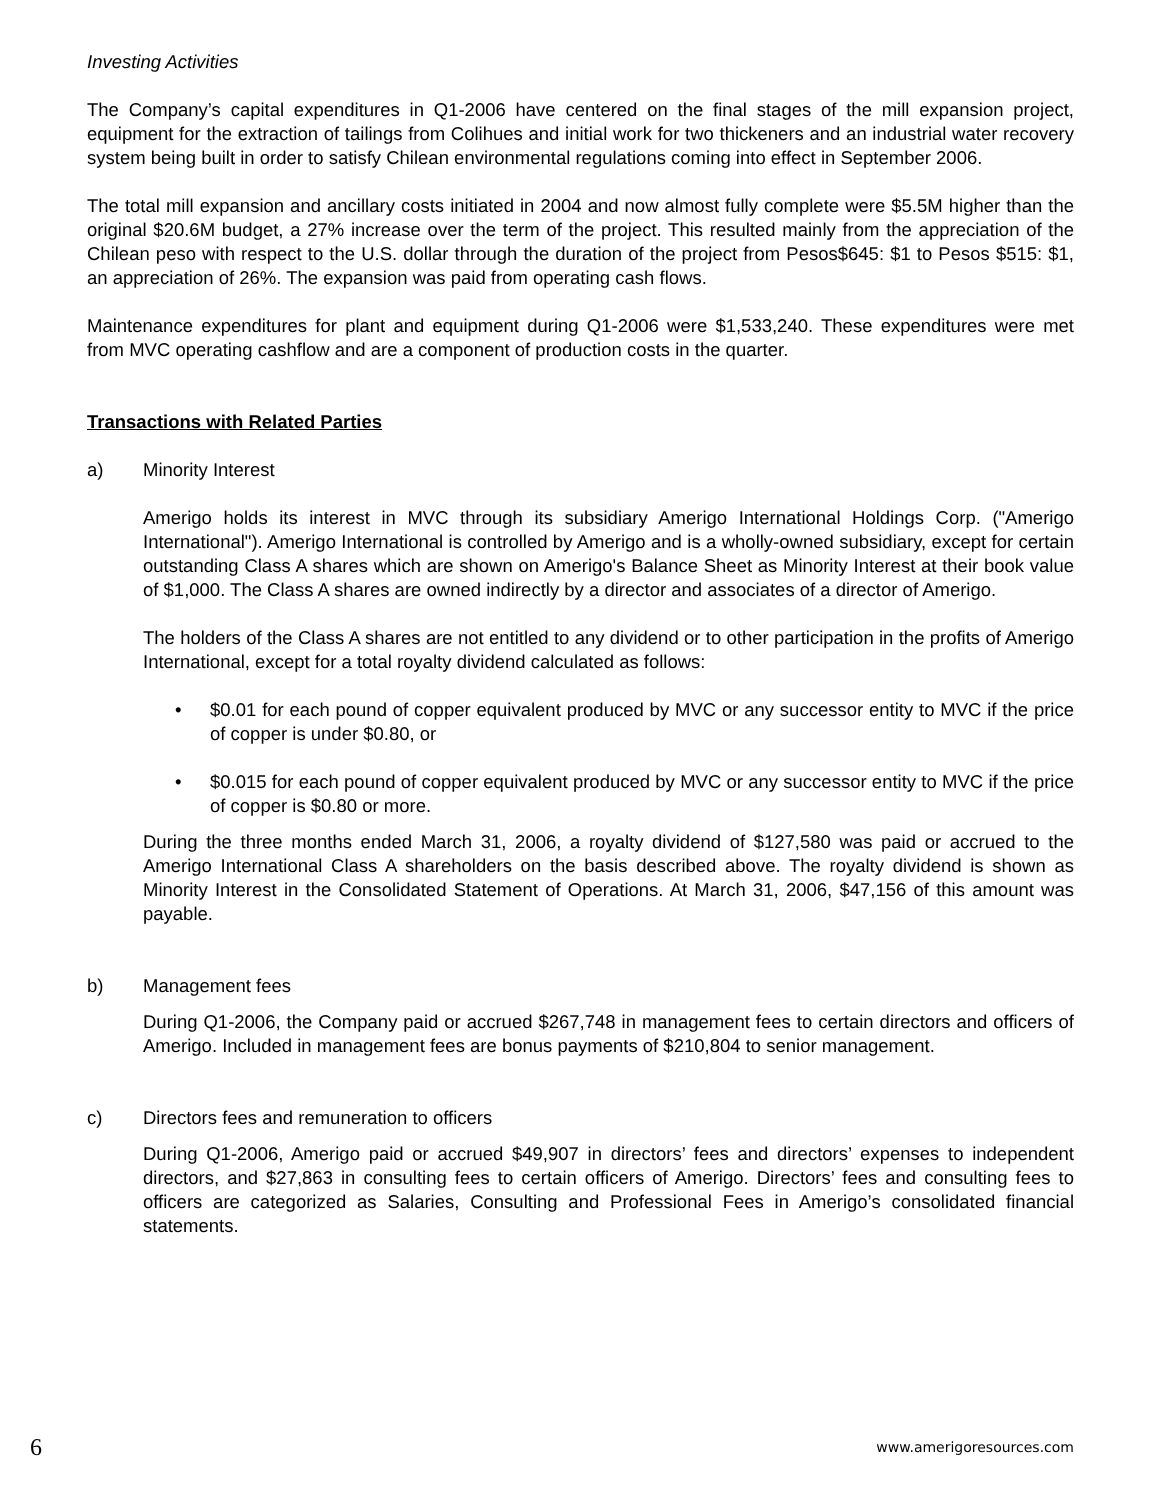Investing Activities
The Company’s capital expenditures in Q1-2006 have centered on the final stages of the mill expansion project, equipment for the extraction of tailings from Colihues and initial work for two thickeners and an industrial water recovery system being built in order to satisfy Chilean environmental regulations coming into effect in September 2006.
The total mill expansion and ancillary costs initiated in 2004 and now almost fully complete were $5.5M higher than the original $20.6M budget, a 27% increase over the term of the project. This resulted mainly from the appreciation of the Chilean peso with respect to the U.S. dollar through the duration of the project from Pesos$645: $1 to Pesos $515: $1, an appreciation of 26%. The expansion was paid from operating cash flows.
Maintenance expenditures for plant and equipment during Q1-2006 were $1,533,240. These expenditures were met from MVC operating cashflow and are a component of production costs in the quarter.
Transactions with Related Parties
a) Minority Interest
Amerigo holds its interest in MVC through its subsidiary Amerigo International Holdings Corp. ("Amerigo International"). Amerigo International is controlled by Amerigo and is a wholly-owned subsidiary, except for certain outstanding Class A shares which are shown on Amerigo's Balance Sheet as Minority Interest at their book value of $1,000. The Class A shares are owned indirectly by a director and associates of a director of Amerigo.
The holders of the Class A shares are not entitled to any dividend or to other participation in the profits of Amerigo International, except for a total royalty dividend calculated as follows:
• $0.01 for each pound of copper equivalent produced by MVC or any successor entity to MVC if the price of copper is under $0.80, or
• $0.015 for each pound of copper equivalent produced by MVC or any successor entity to MVC if the price of copper is $0.80 or more.
During the three months ended March 31, 2006, a royalty dividend of $127,580 was paid or accrued to the Amerigo International Class A shareholders on the basis described above. The royalty dividend is shown as Minority Interest in the Consolidated Statement of Operations. At March 31, 2006, $47,156 of this amount was payable.
b) Management fees
During Q1-2006, the Company paid or accrued $267,748 in management fees to certain directors and officers of Amerigo. Included in management fees are bonus payments of $210,804 to senior management.
c) Directors fees and remuneration to officers
During Q1-2006, Amerigo paid or accrued $49,907 in directors’ fees and directors’ expenses to independent directors, and $27,863 in consulting fees to certain officers of Amerigo. Directors’ fees and consulting fees to officers are categorized as Salaries, Consulting and Professional Fees in Amerigo’s consolidated financial statements.
6 www.amerigoresources.com